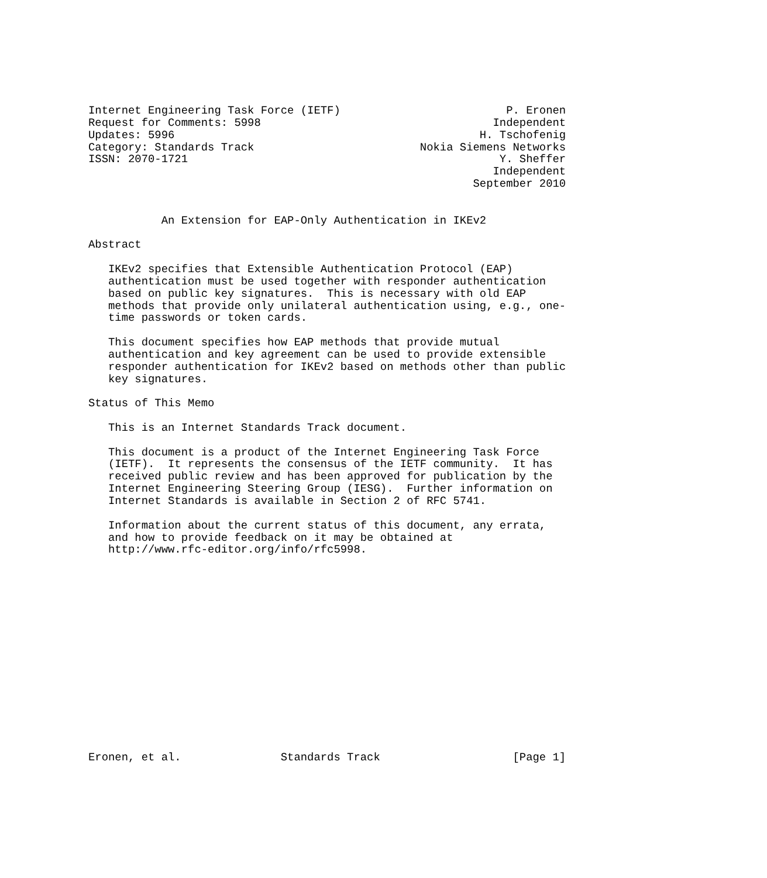Internet Engineering Task Force (IETF)                         P. Eronen
Request for Comments: 5998                                   Independent
Updates: 5996                                              H. Tschofenig
Category: Standards Track                         Nokia Siemens Networks
ISSN: 2070-1721                                               Y. Sheffer
                                                             Independent
                                                          September 2010


           An Extension for EAP-Only Authentication in IKEv2

Abstract

   IKEv2 specifies that Extensible Authentication Protocol (EAP)
   authentication must be used together with responder authentication
   based on public key signatures.  This is necessary with old EAP
   methods that provide only unilateral authentication using, e.g., one-
   time passwords or token cards.

   This document specifies how EAP methods that provide mutual
   authentication and key agreement can be used to provide extensible
   responder authentication for IKEv2 based on methods other than public
   key signatures.

Status of This Memo

   This is an Internet Standards Track document.

   This document is a product of the Internet Engineering Task Force
   (IETF).  It represents the consensus of the IETF community.  It has
   received public review and has been approved for publication by the
   Internet Engineering Steering Group (IESG).  Further information on
   Internet Standards is available in Section 2 of RFC 5741.

   Information about the current status of this document, any errata,
   and how to provide feedback on it may be obtained at
   http://www.rfc-editor.org/info/rfc5998.
















Eronen, et al.               Standards Track                    [Page 1]